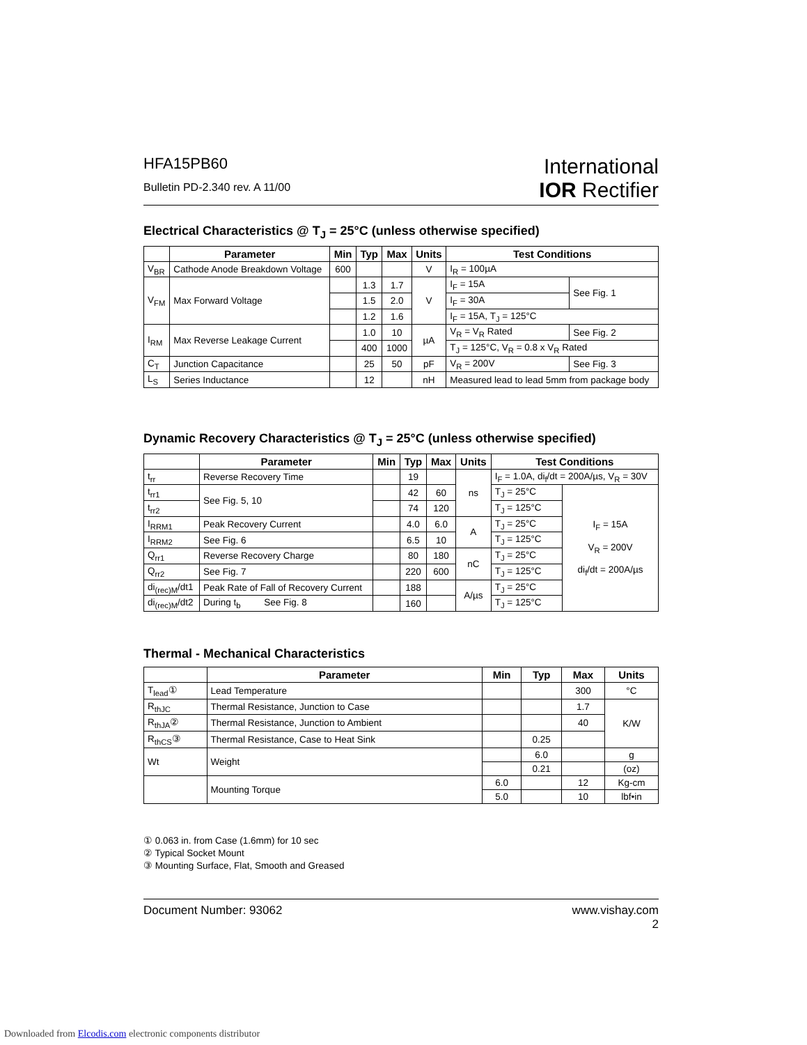HFA15PB60
Bulletin PD-2.340 rev. A 11/00
International
IOR Rectifier
Electrical Characteristics @ T<sub>J</sub> = 25°C (unless otherwise specified)
| | Parameter | Min | Typ | Max | Units | Test Conditions | |
| --- | --- | --- | --- | --- | --- | --- | --- |
| V<sub>BR</sub> | Cathode Anode Breakdown Voltage | 600 | | | V | I<sub>R</sub> = 100µA | |
| V<sub>FM</sub> | Max Forward Voltage | | 1.3 | 1.7 | V | I<sub>F</sub> = 15A | See Fig. 1 |
| | | | 1.5 | 2.0 | | I<sub>F</sub> = 30A | |
| | | | 1.2 | 1.6 | | I<sub>F</sub> = 15A, T<sub>J</sub> = 125°C | |
| I<sub>RM</sub> | Max Reverse Leakage Current | | 1.0 | 10 | µA | V<sub>R</sub> = V<sub>R</sub> Rated | See Fig. 2 |
| | | | 400 | 1000 | | T<sub>J</sub> = 125°C, V<sub>R</sub> = 0.8 x V<sub>R</sub> Rated | |
| C<sub>T</sub> | Junction Capacitance | | 25 | 50 | pF | V<sub>R</sub> = 200V | See Fig. 3 |
| L<sub>S</sub> | Series Inductance | | 12 | | nH | Measured lead to lead 5mm from package body | |
Dynamic Recovery Characteristics @ T<sub>J</sub> = 25°C (unless otherwise specified)
| | Parameter | Min | Typ | Max | Units | Test Conditions | |
| --- | --- | --- | --- | --- | --- | --- | --- |
| t<sub>rr</sub> | Reverse Recovery Time | | 19 | | ns | I<sub>F</sub> = 1.0A, di<sub>f</sub>/dt = 200A/µs, V<sub>R</sub> = 30V | |
| t<sub>rr1</sub> | See Fig. 5, 10 | | 42 | 60 | | T<sub>J</sub> = 25°C | I<sub>F</sub> = 15A V<sub>R</sub> = 200V di<sub>f</sub>/dt = 200A/µs |
| t<sub>rr2</sub> | | | 74 | 120 | | T<sub>J</sub> = 125°C | |
| I<sub>RRM1</sub> | Peak Recovery Current | | 4.0 | 6.0 | A | T<sub>J</sub> = 25°C | |
| I<sub>RRM2</sub> | See Fig. 6 | | 6.5 | 10 | | T<sub>J</sub> = 125°C | |
| Q<sub>rr1</sub> | Reverse Recovery Charge | | 80 | 180 | nC | T<sub>J</sub> = 25°C | |
| Q<sub>rr2</sub> | See Fig. 7 | | 220 | 600 | | T<sub>J</sub> = 125°C | |
| di<sub>(rec)M</sub>/dt1 | Peak Rate of Fall of Recovery Current | | 188 | | A/µs | T<sub>J</sub> = 25°C | |
| di<sub>(rec)M</sub>/dt2 | During t<sub>b</sub> See Fig. 8 | | 160 | | | T<sub>J</sub> = 125°C | |
Thermal - Mechanical Characteristics
| | Parameter | Min | Typ | Max | Units |
| --- | --- | --- | --- | --- | --- |
| T<sub>lead</sub>① | Lead Temperature | | | 300 | °C |
| R<sub>thJC</sub> | Thermal Resistance, Junction to Case | | | 1.7 | K/W |
| R<sub>thJA</sub>② | Thermal Resistance, Junction to Ambient | | | 40 | |
| R<sub>thCS</sub>③ | Thermal Resistance, Case to Heat Sink | | 0.25 | | |
| Wt | Weight | | 6.0 | | g |
| | | | 0.21 | | (oz) |
| | Mounting Torque | 6.0 | | 12 | Kg-cm |
| | | 5.0 | | 10 | lbf•in |
① 0.063 in. from Case (1.6mm) for 10 sec
② Typical Socket Mount
③ Mounting Surface, Flat, Smooth and Greased
Document Number: 93062 www.vishay.com
2
Downloaded from Elcodis.com electronic components distributor